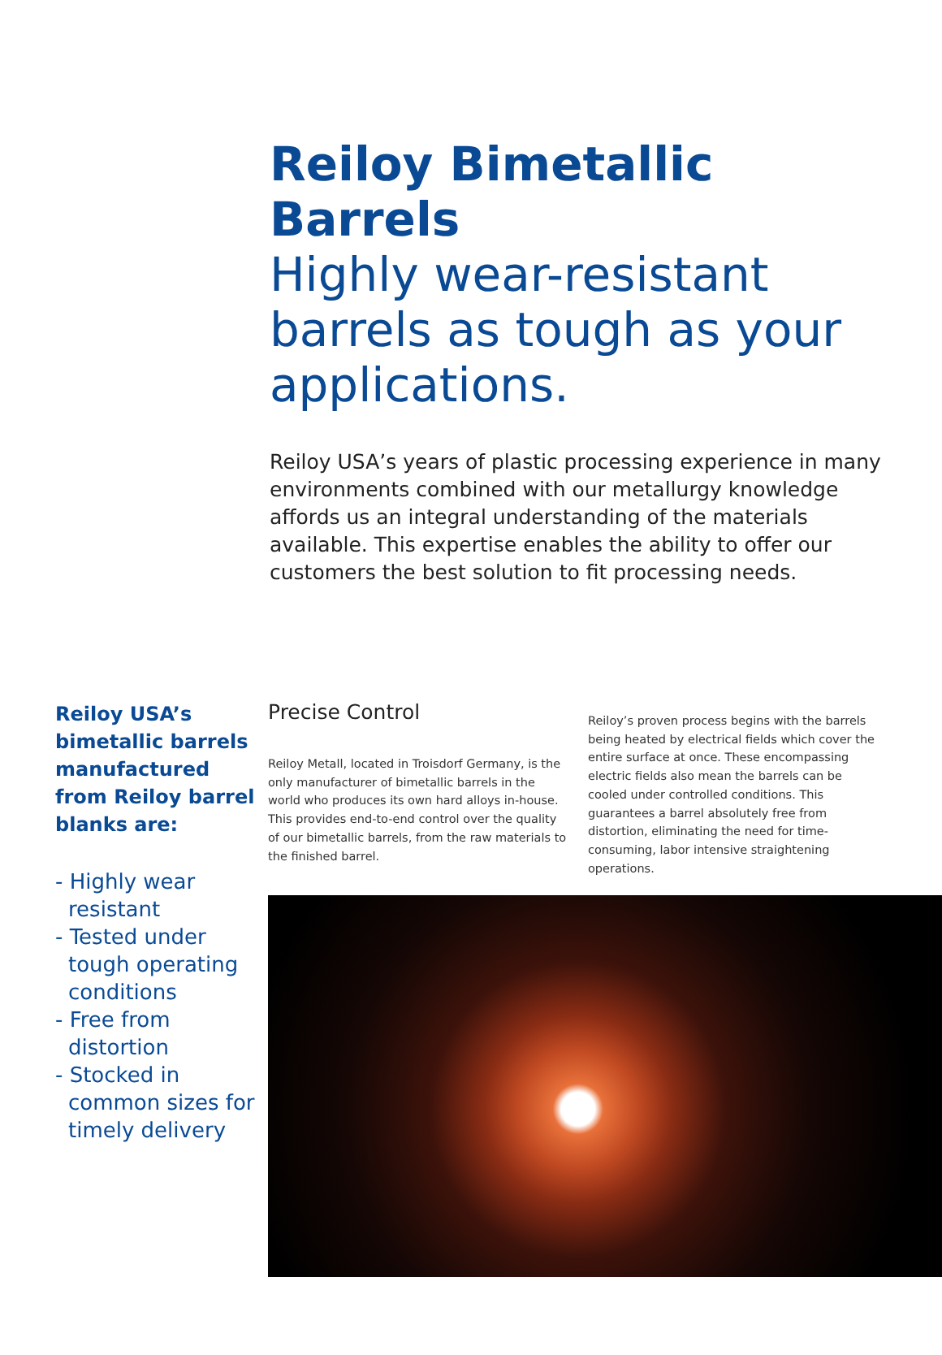Reiloy Bimetallic Barrels
Highly wear-resistant barrels as tough as your applications.
Reiloy USA’s years of plastic processing experience in many environments combined with our metallurgy knowledge affords us an integral understanding of the materials available. This expertise enables the ability to offer our customers the best solution to fit processing needs.
Reiloy USA’s bimetallic barrels manufactured from Reiloy barrel blanks are:
- Highly wear resistant
- Tested under tough operating conditions
- Free from distortion
- Stocked in common sizes for timely delivery
Precise Control
Reiloy Metall, located in Troisdorf Germany, is the only manufacturer of bimetallic barrels in the world who produces its own hard alloys in-house. This provides end-to-end control over the quality of our bimetallic barrels, from the raw materials to the finished barrel.
Reiloy’s proven process begins with the barrels being heated by electrical fields which cover the entire surface at once. These encompassing electric fields also mean the barrels can be cooled under controlled conditions. This guarantees a barrel absolutely free from distortion, eliminating the need for time-consuming, labor intensive straightening operations.